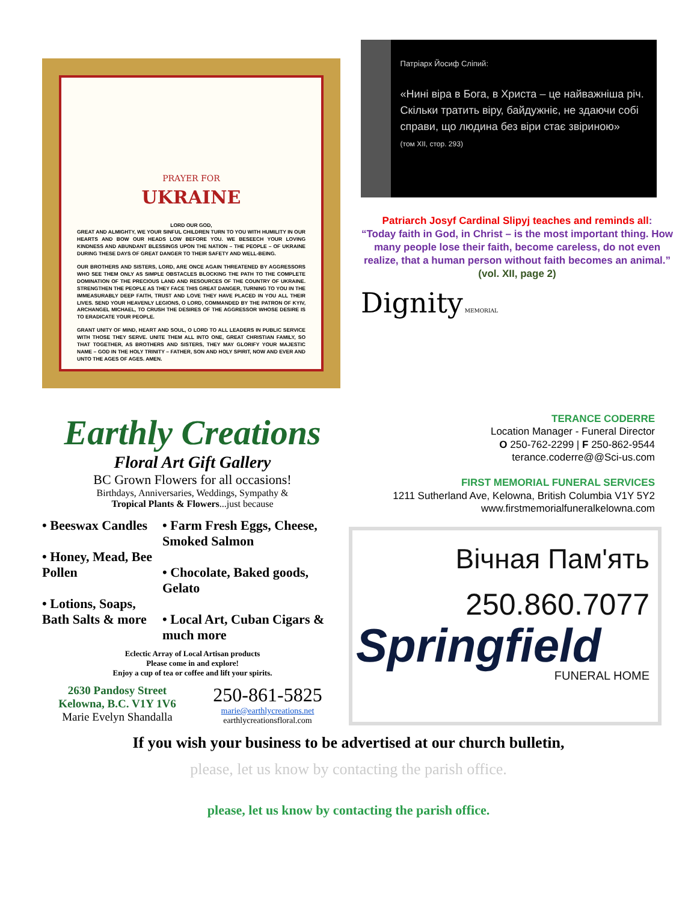PRAYER FOR
UKRAINE
LORD OUR GOD,
GREAT AND ALMIGHTY, WE YOUR SINFUL CHILDREN TURN TO YOU WITH HUMILITY IN OUR HEARTS AND BOW OUR HEADS LOW BEFORE YOU. WE BESEECH YOUR LOVING KINDNESS AND ABUNDANT BLESSINGS UPON THE NATION – THE PEOPLE – OF UKRAINE DURING THESE DAYS OF GREAT DANGER TO THEIR SAFETY AND WELL-BEING.
OUR BROTHERS AND SISTERS, LORD, ARE ONCE AGAIN THREATENED BY AGGRESSORS WHO SEE THEM ONLY AS SIMPLE OBSTACLES BLOCKING THE PATH TO THE COMPLETE DOMINATION OF THE PRECIOUS LAND AND RESOURCES OF THE COUNTRY OF UKRAINE. STRENGTHEN THE PEOPLE AS THEY FACE THIS GREAT DANGER, TURNING TO YOU IN THE IMMEASURABLY DEEP FAITH, TRUST AND LOVE THEY HAVE PLACED IN YOU ALL THEIR LIVES. SEND YOUR HEAVENLY LEGIONS, O LORD, COMMANDED BY THE PATRON OF KYIV, ARCHANGEL MICHAEL, TO CRUSH THE DESIRES OF THE AGGRESSOR WHOSE DESIRE IS TO ERADICATE YOUR PEOPLE.
GRANT UNITY OF MIND, HEART AND SOUL, O LORD TO ALL LEADERS IN PUBLIC SERVICE WITH THOSE THEY SERVE. UNITE THEM ALL INTO ONE, GREAT CHRISTIAN FAMILY, SO THAT TOGETHER, AS BROTHERS AND SISTERS, THEY MAY GLORIFY YOUR MAJESTIC NAME – GOD IN THE HOLY TRINITY – FATHER, SON AND HOLY SPIRIT, NOW AND EVER AND UNTO THE AGES OF AGES. AMEN.
Патріарх Йосиф Сліпий:
«Нині віра в Бога, в Христа – це найважніша річ. Скільки тратить віру, байдужніє, не здаючи собі справи, що людина без віри стає звіриною»
(том XII, стор. 293)
Patriarch Josyf Cardinal Slipyj teaches and reminds all:
“Today faith in God, in Christ – is the most important thing. How many people lose their faith, become careless, do not even realize, that a human person without faith becomes an animal.” (vol. XII, page 2)
Dignity MEMORIAL
Earthly Creations
Floral Art Gift Gallery
BC Grown Flowers for all occasions!
Birthdays, Anniversaries, Weddings, Sympathy &
Tropical Plants & Flowers...just because
• Beeswax Candles
• Honey, Mead, Bee Pollen
• Lotions, Soaps, Bath Salts & more
• Farm Fresh Eggs, Cheese, Smoked Salmon
• Chocolate, Baked goods, Gelato
• Local Art, Cuban Cigars & much more
Eclectic Array of Local Artisan products
Please come in and explore!
Enjoy a cup of tea or coffee and lift your spirits.
2630 Pandosy Street
Kelowna, B.C. V1Y 1V6
Marie Evelyn Shandalla
250-861-5825
marie@earthlycreations.net
earthlycreationsfloral.com
TERANCE CODERRE
Location Manager - Funeral Director
O 250-762-2299 | F 250-862-9544
terance.coderre@@Sci-us.com
FIRST MEMORIAL FUNERAL SERVICES
1211 Sutherland Ave, Kelowna, British Columbia V1Y 5Y2
www.firstmemorialfuneralkelowna.com
Вічная Пам'ять
250.860.7077
Springfield
FUNERAL HOME
If you wish your business to be advertised at our church bulletin,
please, let us know by contacting the parish office.
please, let us know by contacting the parish office.